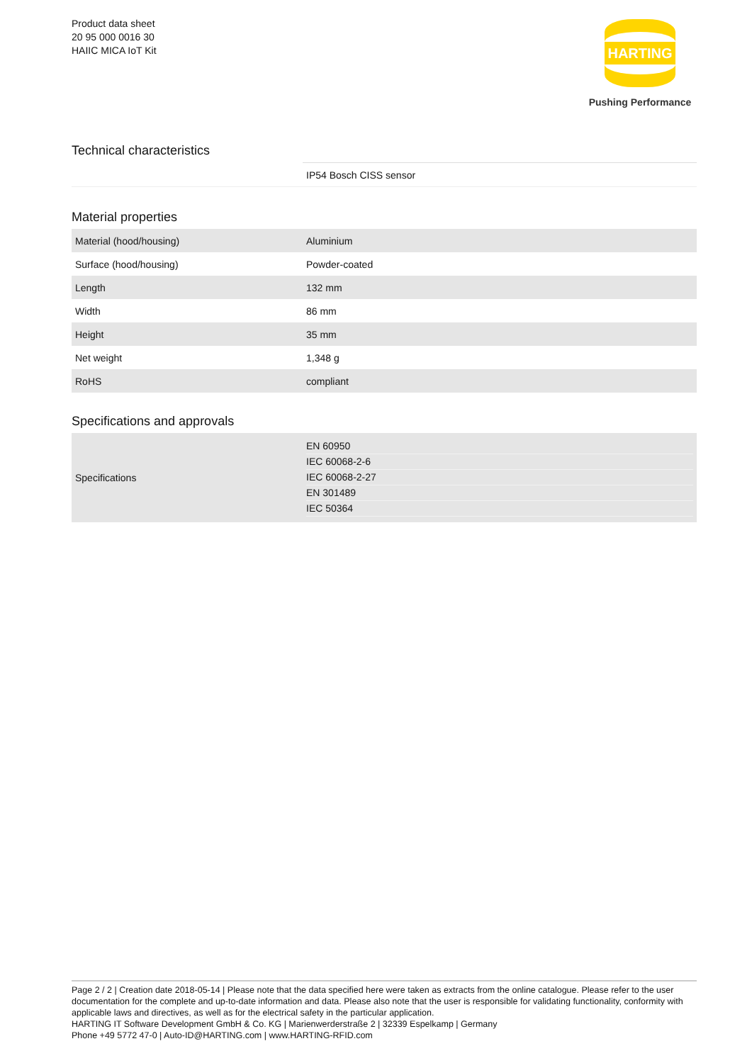Product data sheet
20 95 000 0016 30
HAIIC MICA IoT Kit
HARTING
Pushing Performance
Technical characteristics
| | IP54 Bosch CISS sensor |
Material properties
| Material (hood/housing) | Aluminium |
| Surface (hood/housing) | Powder-coated |
| Length | 132 mm |
| Width | 86 mm |
| Height | 35 mm |
| Net weight | 1,348 g |
| RoHS | compliant |
Specifications and approvals
| Specifications | EN 60950 IEC 60068-2-6 IEC 60068-2-27 EN 301489 IEC 50364 |
Page 2 / 2 | Creation date 2018-05-14 | Please note that the data specified here were taken as extracts from the online catalogue. Please refer to the user documentation for the complete and up-to-date information and data. Please also note that the user is responsible for validating functionality, conformity with applicable laws and directives, as well as for the electrical safety in the particular application.
HARTING IT Software Development GmbH & Co. KG | Marienwerderstraße 2 | 32339 Espelkamp | Germany
Phone +49 5772 47-0 | Auto-ID@HARTING.com | www.HARTING-RFID.com